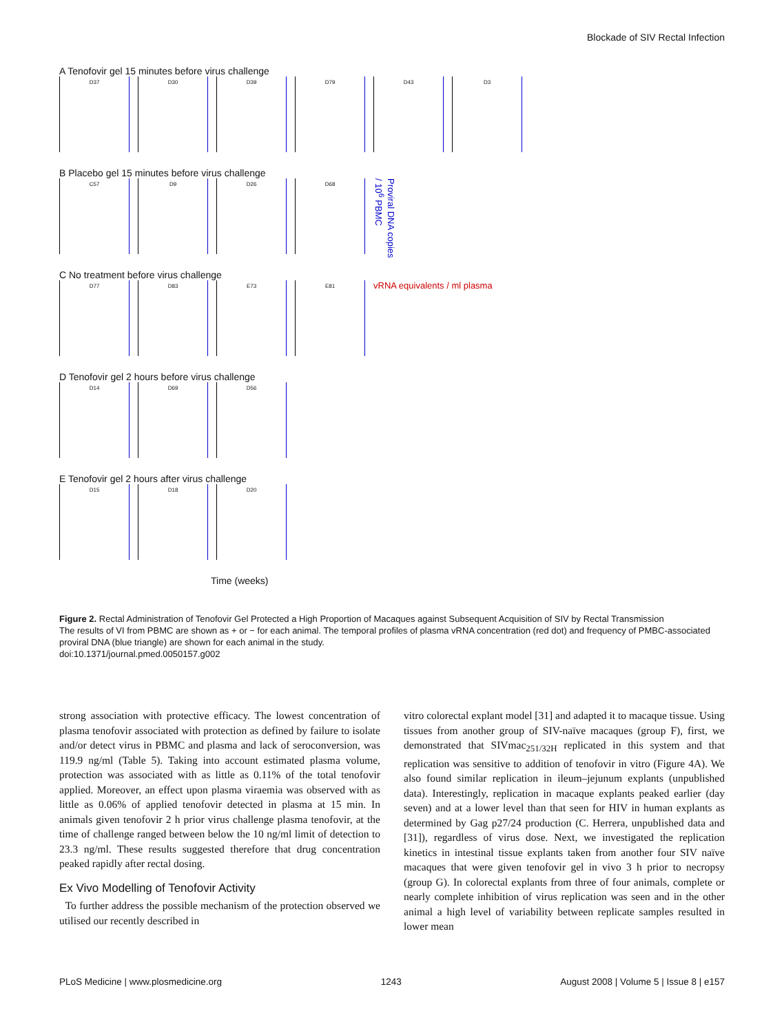Blockade of SIV Rectal Infection
A Tenofovir gel 15 minutes before virus challenge
D37 D30 D39 D79 D43 D3
B Placebo gel 15 minutes before virus challenge
C57 D9 D26 D68
Proviral DNA copies / 10<sup>6</sup> PBMC
C No treatment before virus challenge
D77 D83 E73 E81
vRNA equivalents / ml plasma
D Tenofovir gel 2 hours before virus challenge
D14 D69 D56
E Tenofovir gel 2 hours after virus challenge
D15 D18 D20
Time (weeks)
Figure 2. Rectal Administration of Tenofovir Gel Protected a High Proportion of Macaques against Subsequent Acquisition of SIV by Rectal Transmission
The results of VI from PBMC are shown as + or − for each animal. The temporal profiles of plasma vRNA concentration (red dot) and frequency of PMBC-associated proviral DNA (blue triangle) are shown for each animal in the study.
doi:10.1371/journal.pmed.0050157.g002
strong association with protective efficacy. The lowest concentration of plasma tenofovir associated with protection as defined by failure to isolate and/or detect virus in PBMC and plasma and lack of seroconversion, was 119.9 ng/ml (Table 5). Taking into account estimated plasma volume, protection was associated with as little as 0.11% of the total tenofovir applied. Moreover, an effect upon plasma viraemia was observed with as little as 0.06% of applied tenofovir detected in plasma at 15 min. In animals given tenofovir 2 h prior virus challenge plasma tenofovir, at the time of challenge ranged between below the 10 ng/ml limit of detection to 23.3 ng/ml. These results suggested therefore that drug concentration peaked rapidly after rectal dosing.
Ex Vivo Modelling of Tenofovir Activity
To further address the possible mechanism of the protection observed we utilised our recently described in
vitro colorectal explant model [31] and adapted it to macaque tissue. Using tissues from another group of SIV-naïve macaques (group F), first, we demonstrated that SIVmac<sub>251/32H</sub> replicated in this system and that replication was sensitive to addition of tenofovir in vitro (Figure 4A). We also found similar replication in ileum–jejunum explants (unpublished data). Interestingly, replication in macaque explants peaked earlier (day seven) and at a lower level than that seen for HIV in human explants as determined by Gag p27/24 production (C. Herrera, unpublished data and [31]), regardless of virus dose. Next, we investigated the replication kinetics in intestinal tissue explants taken from another four SIV naïve macaques that were given tenofovir gel in vivo 3 h prior to necropsy (group G). In colorectal explants from three of four animals, complete or nearly complete inhibition of virus replication was seen and in the other animal a high level of variability between replicate samples resulted in lower mean
PLoS Medicine | www.plosmedicine.org 1243 August 2008 | Volume 5 | Issue 8 | e157